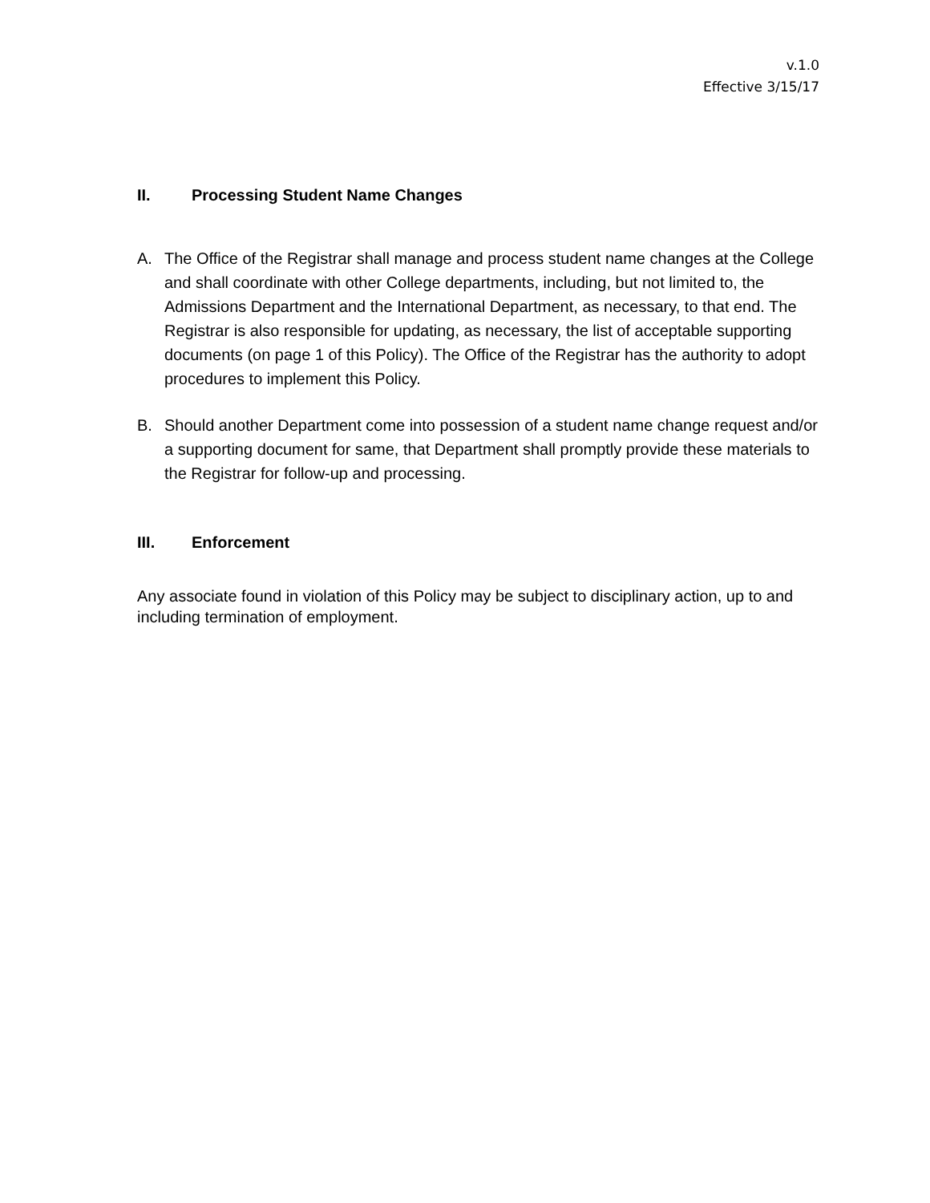v.1.0
Effective 3/15/17
II. Processing Student Name Changes
A. The Office of the Registrar shall manage and process student name changes at the College and shall coordinate with other College departments, including, but not limited to, the Admissions Department and the International Department, as necessary, to that end. The Registrar is also responsible for updating, as necessary, the list of acceptable supporting documents (on page 1 of this Policy). The Office of the Registrar has the authority to adopt procedures to implement this Policy.
B. Should another Department come into possession of a student name change request and/or a supporting document for same, that Department shall promptly provide these materials to the Registrar for follow-up and processing.
III. Enforcement
Any associate found in violation of this Policy may be subject to disciplinary action, up to and including termination of employment.